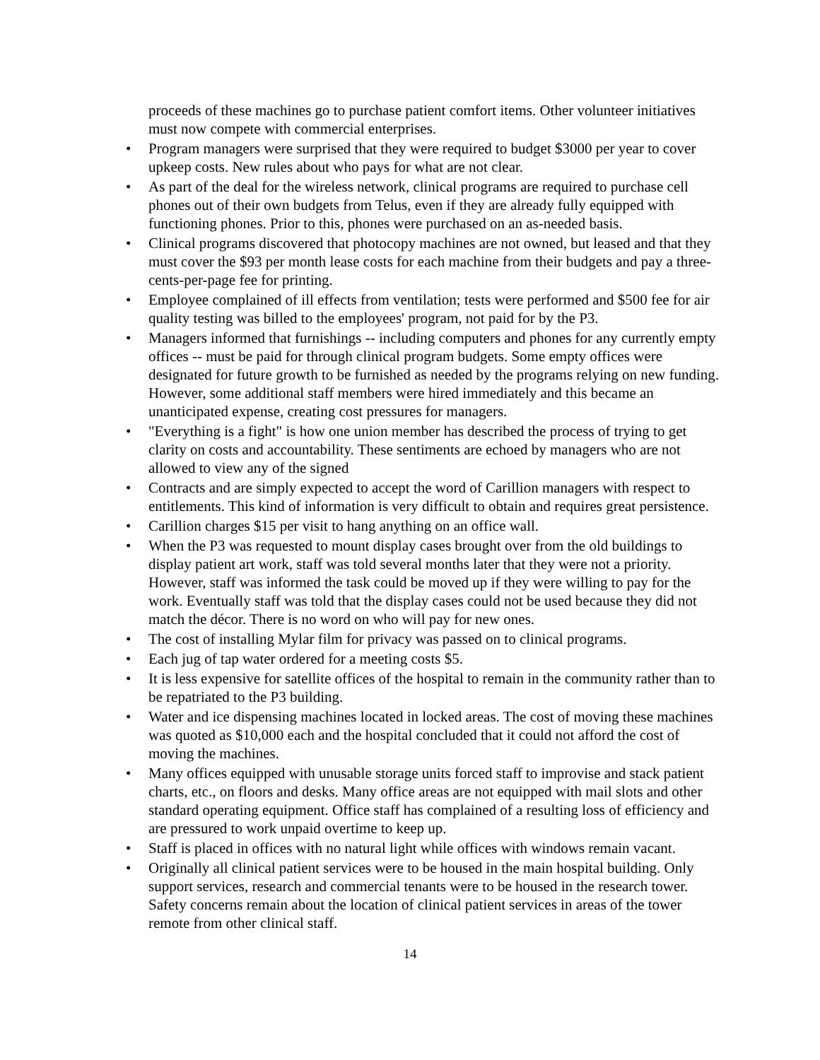proceeds of these machines go to purchase patient comfort items. Other volunteer initiatives must now compete with commercial enterprises.
• Program managers were surprised that they were required to budget $3000 per year to cover upkeep costs. New rules about who pays for what are not clear.
• As part of the deal for the wireless network, clinical programs are required to purchase cell phones out of their own budgets from Telus, even if they are already fully equipped with functioning phones. Prior to this, phones were purchased on an as-needed basis.
• Clinical programs discovered that photocopy machines are not owned, but leased and that they must cover the $93 per month lease costs for each machine from their budgets and pay a three-cents-per-page fee for printing.
• Employee complained of ill effects from ventilation; tests were performed and $500 fee for air quality testing was billed to the employees' program, not paid for by the P3.
• Managers informed that furnishings -- including computers and phones for any currently empty offices -- must be paid for through clinical program budgets. Some empty offices were designated for future growth to be furnished as needed by the programs relying on new funding. However, some additional staff members were hired immediately and this became an unanticipated expense, creating cost pressures for managers.
• "Everything is a fight" is how one union member has described the process of trying to get clarity on costs and accountability. These sentiments are echoed by managers who are not allowed to view any of the signed
• Contracts and are simply expected to accept the word of Carillion managers with respect to entitlements. This kind of information is very difficult to obtain and requires great persistence.
• Carillion charges $15 per visit to hang anything on an office wall.
• When the P3 was requested to mount display cases brought over from the old buildings to display patient art work, staff was told several months later that they were not a priority. However, staff was informed the task could be moved up if they were willing to pay for the work. Eventually staff was told that the display cases could not be used because they did not match the décor. There is no word on who will pay for new ones.
• The cost of installing Mylar film for privacy was passed on to clinical programs.
• Each jug of tap water ordered for a meeting costs $5.
• It is less expensive for satellite offices of the hospital to remain in the community rather than to be repatriated to the P3 building.
• Water and ice dispensing machines located in locked areas. The cost of moving these machines was quoted as $10,000 each and the hospital concluded that it could not afford the cost of moving the machines.
• Many offices equipped with unusable storage units forced staff to improvise and stack patient charts, etc., on floors and desks. Many office areas are not equipped with mail slots and other standard operating equipment. Office staff has complained of a resulting loss of efficiency and are pressured to work unpaid overtime to keep up.
• Staff is placed in offices with no natural light while offices with windows remain vacant.
• Originally all clinical patient services were to be housed in the main hospital building. Only support services, research and commercial tenants were to be housed in the research tower. Safety concerns remain about the location of clinical patient services in areas of the tower remote from other clinical staff.
14